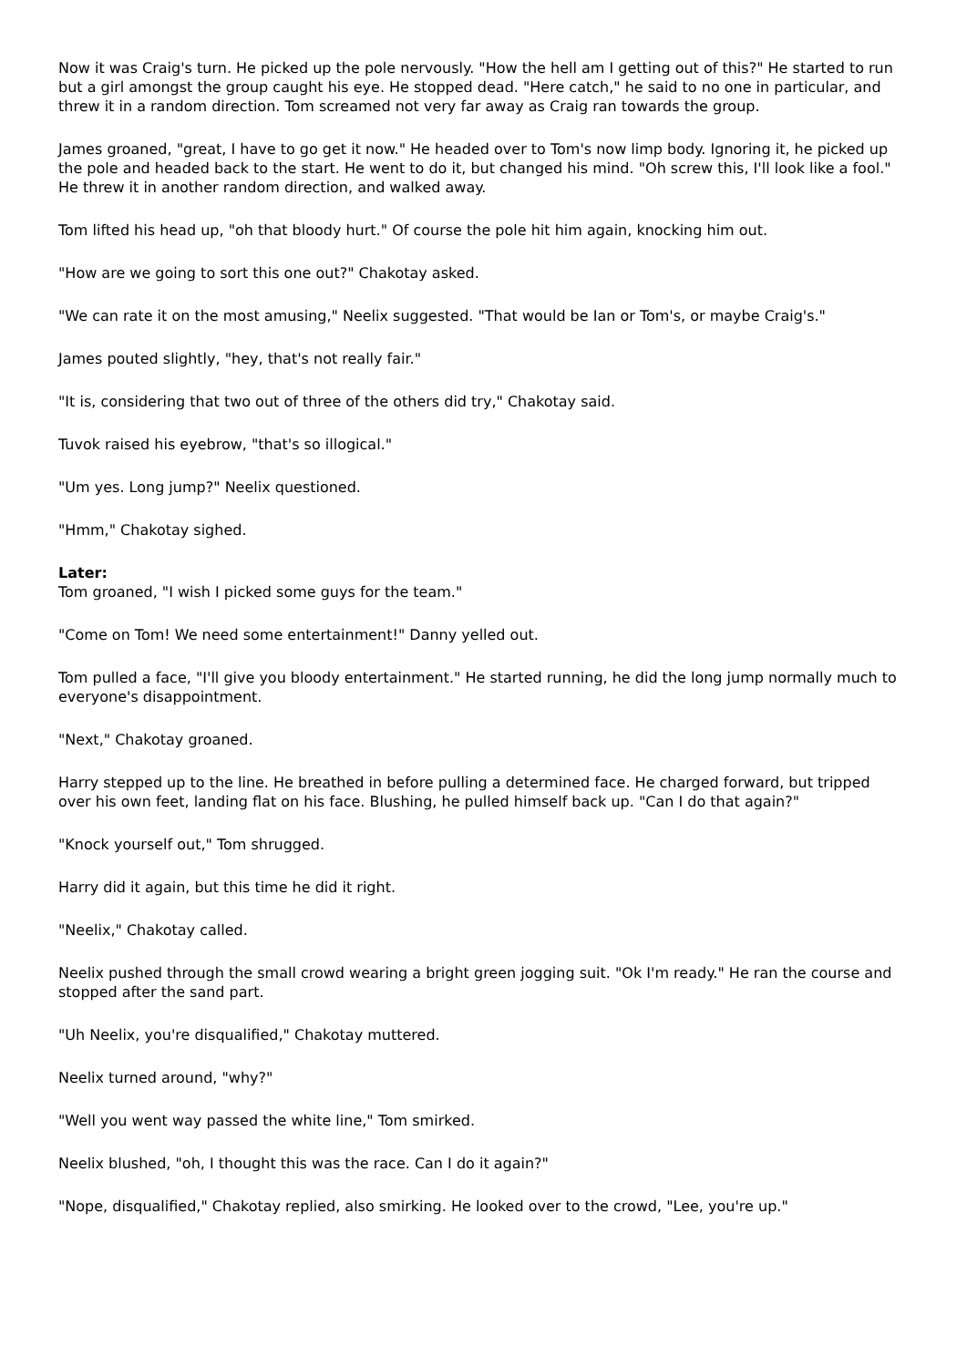Now it was Craig's turn. He picked up the pole nervously. "How the hell am I getting out of this?" He started to run but a girl amongst the group caught his eye. He stopped dead. "Here catch," he said to no one in particular, and threw it in a random direction. Tom screamed not very far away as Craig ran towards the group.
James groaned, "great, I have to go get it now." He headed over to Tom's now limp body. Ignoring it, he picked up the pole and headed back to the start. He went to do it, but changed his mind. "Oh screw this, I'll look like a fool." He threw it in another random direction, and walked away.
Tom lifted his head up, "oh that bloody hurt." Of course the pole hit him again, knocking him out.
"How are we going to sort this one out?" Chakotay asked.
"We can rate it on the most amusing," Neelix suggested. "That would be Ian or Tom's, or maybe Craig's."
James pouted slightly, "hey, that's not really fair."
"It is, considering that two out of three of the others did try," Chakotay said.
Tuvok raised his eyebrow, "that's so illogical."
"Um yes. Long jump?" Neelix questioned.
"Hmm," Chakotay sighed.
Later:
Tom groaned, "I wish I picked some guys for the team."
"Come on Tom! We need some entertainment!" Danny yelled out.
Tom pulled a face, "I'll give you bloody entertainment." He started running, he did the long jump normally much to everyone's disappointment.
"Next," Chakotay groaned.
Harry stepped up to the line. He breathed in before pulling a determined face. He charged forward, but tripped over his own feet, landing flat on his face. Blushing, he pulled himself back up. "Can I do that again?"
"Knock yourself out," Tom shrugged.
Harry did it again, but this time he did it right.
"Neelix," Chakotay called.
Neelix pushed through the small crowd wearing a bright green jogging suit. "Ok I'm ready." He ran the course and stopped after the sand part.
"Uh Neelix, you're disqualified," Chakotay muttered.
Neelix turned around, "why?"
"Well you went way passed the white line," Tom smirked.
Neelix blushed, "oh, I thought this was the race. Can I do it again?"
"Nope, disqualified," Chakotay replied, also smirking. He looked over to the crowd, "Lee, you're up."